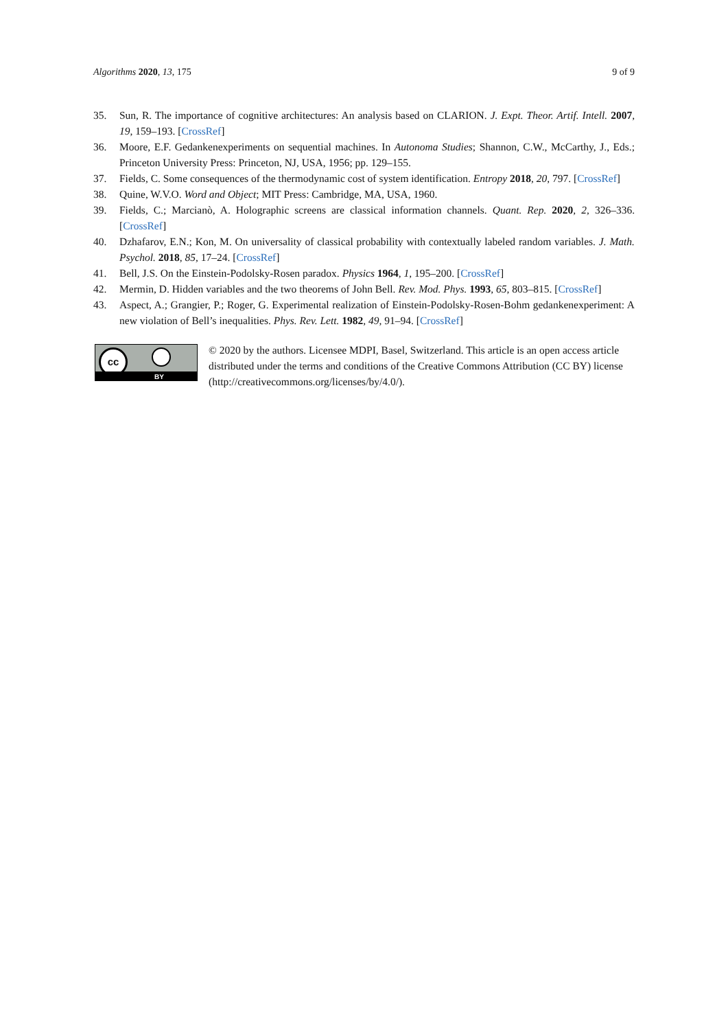Algorithms 2020, 13, 175 9 of 9
35. Sun, R. The importance of cognitive architectures: An analysis based on CLARION. J. Expt. Theor. Artif. Intell. 2007, 19, 159–193. [CrossRef]
36. Moore, E.F. Gedankenexperiments on sequential machines. In Autonoma Studies; Shannon, C.W., McCarthy, J., Eds.; Princeton University Press: Princeton, NJ, USA, 1956; pp. 129–155.
37. Fields, C. Some consequences of the thermodynamic cost of system identification. Entropy 2018, 20, 797. [CrossRef]
38. Quine, W.V.O. Word and Object; MIT Press: Cambridge, MA, USA, 1960.
39. Fields, C.; Marcianò, A. Holographic screens are classical information channels. Quant. Rep. 2020, 2, 326–336. [CrossRef]
40. Dzhafarov, E.N.; Kon, M. On universality of classical probability with contextually labeled random variables. J. Math. Psychol. 2018, 85, 17–24. [CrossRef]
41. Bell, J.S. On the Einstein-Podolsky-Rosen paradox. Physics 1964, 1, 195–200. [CrossRef]
42. Mermin, D. Hidden variables and the two theorems of John Bell. Rev. Mod. Phys. 1993, 65, 803–815. [CrossRef]
43. Aspect, A.; Grangier, P.; Roger, G. Experimental realization of Einstein-Podolsky-Rosen-Bohm gedankenexperiment: A new violation of Bell’s inequalities. Phys. Rev. Lett. 1982, 49, 91–94. [CrossRef]
cc
BY
© 2020 by the authors. Licensee MDPI, Basel, Switzerland. This article is an open access article distributed under the terms and conditions of the Creative Commons Attribution (CC BY) license (http://creativecommons.org/licenses/by/4.0/).